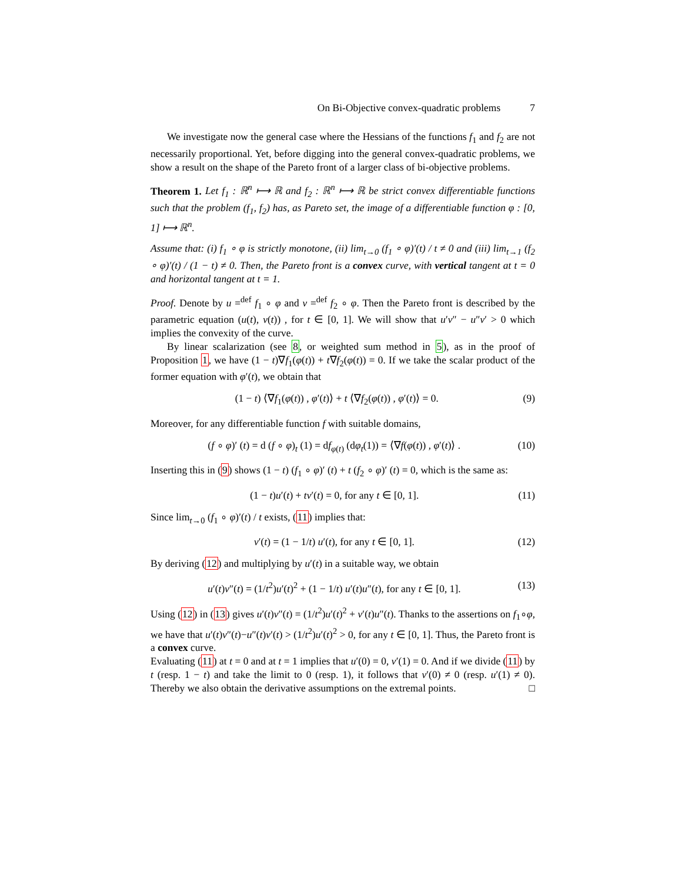On Bi-Objective convex-quadratic problems 7
We investigate now the general case where the Hessians of the functions f<sub>1</sub> and f<sub>2</sub> are not necessarily proportional. Yet, before digging into the general convex-quadratic problems, we show a result on the shape of the Pareto front of a larger class of bi-objective problems.
Theorem 1. Let f<sub>1</sub> : ℝ<sup>n</sup> ⟼ ℝ and f<sub>2</sub> : ℝ<sup>n</sup> ⟼ ℝ be strict convex differentiable functions such that the problem (f<sub>1</sub>, f<sub>2</sub>) has, as Pareto set, the image of a differentiable function φ : [0, 1] ⟼ ℝ<sup>n</sup>.
Assume that: (i) f<sub>1</sub> ∘ φ is strictly monotone, (ii) lim<sub>t→0</sub> (f<sub>1</sub> ∘ φ)′(t) / t ≠ 0 and (iii) lim<sub>t→1</sub> (f<sub>2</sub> ∘ φ)′(t) / (1 − t) ≠ 0. Then, the Pareto front is a convex curve, with vertical tangent at t = 0 and horizontal tangent at t = 1.
Proof. Denote by u =<sup>def</sup> f<sub>1</sub> ∘ φ and v =<sup>def</sup> f<sub>2</sub> ∘ φ. Then the Pareto front is described by the parametric equation (u(t), v(t)) , for t ∈ [0, 1]. We will show that u′v″ − u″v′ > 0 which implies the convexity of the curve.
By linear scalarization (see 8, or weighted sum method in 5), as in the proof of Proposition 1, we have (1 − t)∇f<sub>1</sub>(φ(t)) + t∇f<sub>2</sub>(φ(t)) = 0. If we take the scalar product of the former equation with φ′(t), we obtain that
(1 − t) ⟨∇f<sub>1</sub>(φ(t)) , φ′(t)⟩ + t ⟨∇f<sub>2</sub>(φ(t)) , φ′(t)⟩ = 0. (9)
Moreover, for any differentiable function f with suitable domains,
(f ∘ φ)′ (t) = d (f ∘ φ)<sub>t</sub> (1) = df<sub>φ(t)</sub> (dφ<sub>t</sub>(1)) = ⟨∇f(φ(t)) , φ′(t)⟩ . (10)
Inserting this in (9) shows (1 − t) (f<sub>1</sub> ∘ φ)′ (t) + t (f<sub>2</sub> ∘ φ)′ (t) = 0, which is the same as:
(1 − t)u′(t) + tv′(t) = 0, for any t ∈ [0, 1]. (11)
Since lim<sub>t→0</sub> (f<sub>1</sub> ∘ φ)′(t) / t exists, (11) implies that:
v′(t) = (1 − 1/t) u′(t), for any t ∈ [0, 1]. (12)
By deriving (12) and multiplying by u′(t) in a suitable way, we obtain
u′(t)v″(t) = (1/t<sup>2</sup>)u′(t)<sup>2</sup> + (1 − 1/t) u′(t)u″(t), for any t ∈ [0, 1]. (13)
Using (12) in (13) gives u′(t)v″(t) = (1/t<sup>2</sup>)u′(t)<sup>2</sup> + v′(t)u″(t). Thanks to the assertions on f<sub>1</sub>∘φ, we have that u′(t)v″(t)−u″(t)v′(t) > (1/t<sup>2</sup>)u′(t)<sup>2</sup> > 0, for any t ∈ [0, 1]. Thus, the Pareto front is a convex curve.
Evaluating (11) at t = 0 and at t = 1 implies that u′(0) = 0, v′(1) = 0. And if we divide (11) by t (resp. 1 − t) and take the limit to 0 (resp. 1), it follows that v′(0) ≠ 0 (resp. u′(1) ≠ 0). Thereby we also obtain the derivative assumptions on the extremal points. □